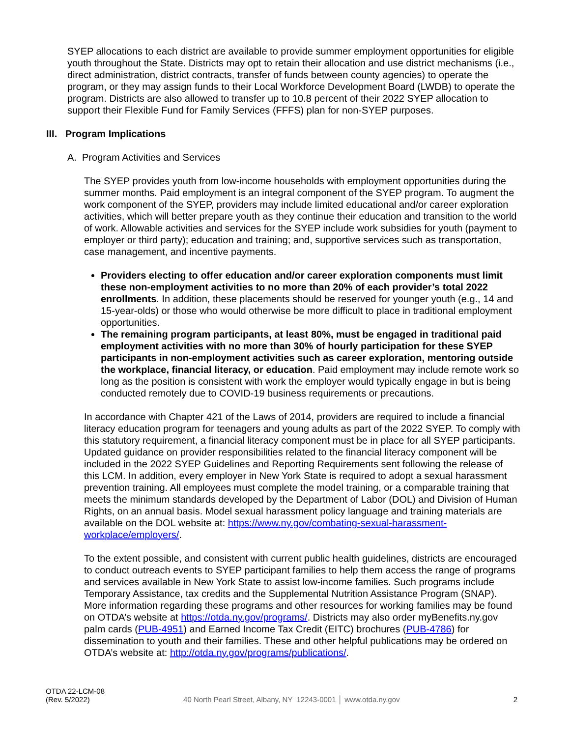SYEP allocations to each district are available to provide summer employment opportunities for eligible youth throughout the State. Districts may opt to retain their allocation and use district mechanisms (i.e., direct administration, district contracts, transfer of funds between county agencies) to operate the program, or they may assign funds to their Local Workforce Development Board (LWDB) to operate the program. Districts are also allowed to transfer up to 10.8 percent of their 2022 SYEP allocation to support their Flexible Fund for Family Services (FFFS) plan for non-SYEP purposes.
III. Program Implications
A. Program Activities and Services
The SYEP provides youth from low-income households with employment opportunities during the summer months. Paid employment is an integral component of the SYEP program. To augment the work component of the SYEP, providers may include limited educational and/or career exploration activities, which will better prepare youth as they continue their education and transition to the world of work. Allowable activities and services for the SYEP include work subsidies for youth (payment to employer or third party); education and training; and, supportive services such as transportation, case management, and incentive payments.
Providers electing to offer education and/or career exploration components must limit these non-employment activities to no more than 20% of each provider’s total 2022 enrollments. In addition, these placements should be reserved for younger youth (e.g., 14 and 15-year-olds) or those who would otherwise be more difficult to place in traditional employment opportunities.
The remaining program participants, at least 80%, must be engaged in traditional paid employment activities with no more than 30% of hourly participation for these SYEP participants in non-employment activities such as career exploration, mentoring outside the workplace, financial literacy, or education. Paid employment may include remote work so long as the position is consistent with work the employer would typically engage in but is being conducted remotely due to COVID-19 business requirements or precautions.
In accordance with Chapter 421 of the Laws of 2014, providers are required to include a financial literacy education program for teenagers and young adults as part of the 2022 SYEP. To comply with this statutory requirement, a financial literacy component must be in place for all SYEP participants. Updated guidance on provider responsibilities related to the financial literacy component will be included in the 2022 SYEP Guidelines and Reporting Requirements sent following the release of this LCM. In addition, every employer in New York State is required to adopt a sexual harassment prevention training. All employees must complete the model training, or a comparable training that meets the minimum standards developed by the Department of Labor (DOL) and Division of Human Rights, on an annual basis. Model sexual harassment policy language and training materials are available on the DOL website at: https://www.ny.gov/combating-sexual-harassment-workplace/employers/.
To the extent possible, and consistent with current public health guidelines, districts are encouraged to conduct outreach events to SYEP participant families to help them access the range of programs and services available in New York State to assist low-income families. Such programs include Temporary Assistance, tax credits and the Supplemental Nutrition Assistance Program (SNAP). More information regarding these programs and other resources for working families may be found on OTDA’s website at https://otda.ny.gov/programs/. Districts may also order myBenefits.ny.gov palm cards (PUB-4951) and Earned Income Tax Credit (EITC) brochures (PUB-4786) for dissemination to youth and their families. These and other helpful publications may be ordered on OTDA’s website at: http://otda.ny.gov/programs/publications/.
OTDA 22-LCM-08
(Rev. 5/2022)
40 North Pearl Street, Albany, NY 12243-0001 │ www.otda.ny.gov
2